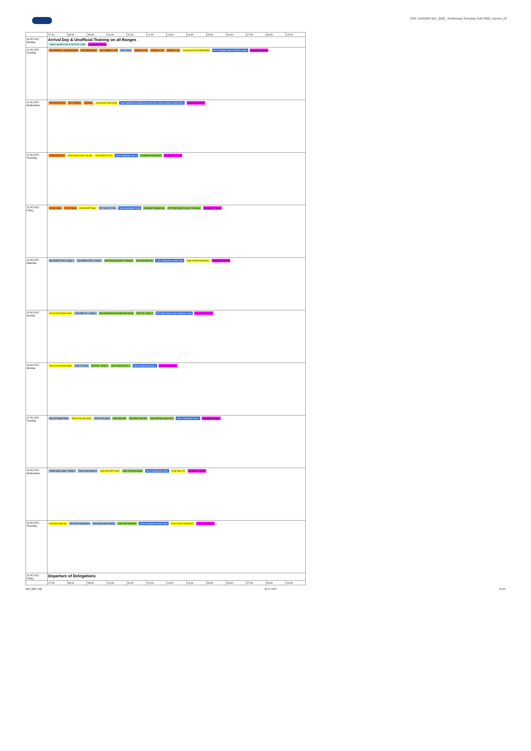ISSF JUNIORS WC_2022_ Preliminary Schedule Suhl 2022_Version_04
| | 07:00 | 08:00 | 09:00 | 10:00 | 11:00 | 12:00 | 13:00 | 14:00 | 15:00 | 16:00 | 17:00 | 18:00 | 19:00 |
| --- | --- | --- | --- | --- | --- | --- | --- | --- | --- | --- | --- | --- | --- |
| 09.05.2022 Monday | Arrival Day & Unofficial Training on all Ranges Super Cup R&P 10m & SH 12:00- 19:00 Equipment Control | | | | | | | | | | | | |
| 10.05.2022 Tuesday | PET AP60 MJ - R1 08:00-08:45 PET AP60WJ R1 PET AP60W J - R2 Tech. Meet. AP60 MJ - R1 AP60 MJ - R2 AP60WJ - R2 Semi Final / Final GMM AP60 PET Trap Men Junior & Women Junior Equipment Control | | | | | | | | | | | | |
| 11.05.2022 Wednesday | PET AP60 MJ R1 PET AP60MJ AP60WJ Semi Final / Final AP60 Trap Qualification Individual & Team Men Junior & Women Junior Day 1 Equipment Control | | | | | | | | | | | | |
| 12.05.2022 Thursday | AR60 MJ/WJ R1 Semi Final / Final 1 AR Mix Final GMM TR MJ Trap Qualification Day 2 Unofficial Training 25m Equipment Control | | | | | | | | | | | | |
| 13.05.2022 Friday | AR MJ Team AP MJ Team Final AR/AP Team PET 50m R 3 Pos Trap Qualification Team Unofficial Training 25m PET 25m Pistol WJ & MJ - Precision Equipment Control | | | | | | | | | | | | |
| 14.05.2022 Saturday | 50m Rifle 3 P WJ - Stage 1 50m Rifle 3 P MJ - Stage 1 25m Pistol WJ & MJ - Precision PET 25m RFP MJ Trap Qualification Mixed Team Final TR Mix Gold Match Equipment Control | | | | | | | | | | | | |
| 15.05.2022 Sunday | Final 3 Pos Medal Match 50m Rifle 3 P - Stage 2 25m Pistol WJ & MJ Rapid Fire Stage RFP MJ - Stage 1 PET Skeet Men Junior & Women Junior Equipment Control | | | | | | | | | | | | |
| 16.05.2022 Monday | Final 3 Pos Medal Match 50m 3 P Team RFP MJ - Stage 2 25m Team MJ Part 1 Skeet Qualification Day 1 Equipment Control | | | | | | | | | | | | |
| 17.05.2022 Tuesday | 50m 3 P Mixed Team Final 3 Pos Mix Team PET Prone open 25m Team MJ 25m RFP Team WJ 25m RFP Mix Junior PET Skeet Qualification Day 2 Equipment Control | | | | | | | | | | | | |
| 18.05.2022 Wednesday | Prone Open Junior - Relay 1 Prone Open Relay 2 Final 25m RFP Team 25m STD Pistol Open Skeet Qualification Team Final Team SK Equipment Control | | | | | | | | | | | | |
| 19.05.2022 Thursday | Final 50m Rifle Mix PET 50m Pistol Open 50m Pistol Open MJ/WJ 25m STD Pistol Mix Skeet Qualification Mixed Team Final SK Mix Gold Match Equipment Control | | | | | | | | | | | | |
| 20.05.2022 Friday | Departure of Delegations | | | | | | | | | | | | |
| | 07:00 | 08:00 | 09:00 | 10:00 | 11:00 | 12:00 | 13:00 | 14:00 | 15:00 | 16:00 | 17:00 | 18:00 | 19:00 |
WG_ISSF_HQ 18.12.2021 01:40